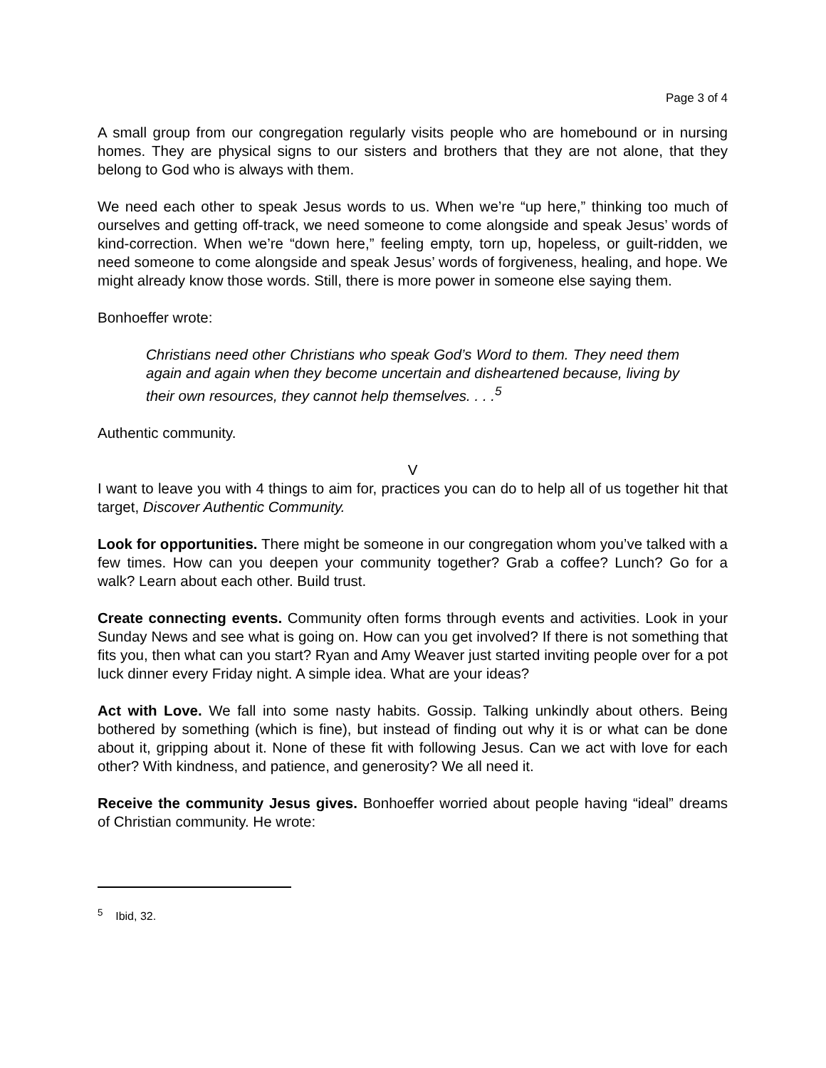Page 3 of 4
A small group from our congregation regularly visits people who are homebound or in nursing homes. They are physical signs to our sisters and brothers that they are not alone, that they belong to God who is always with them.
We need each other to speak Jesus words to us. When we’re “up here,” thinking too much of ourselves and getting off-track, we need someone to come alongside and speak Jesus’ words of kind-correction. When we’re “down here,” feeling empty, torn up, hopeless, or guilt-ridden, we need someone to come alongside and speak Jesus’ words of forgiveness, healing, and hope. We might already know those words. Still, there is more power in someone else saying them.
Bonhoeffer wrote:
Christians need other Christians who speak God’s Word to them. They need them again and again when they become uncertain and disheartened because, living by their own resources, they cannot help themselves. . . .<sup>5</sup>
Authentic community.
V
I want to leave you with 4 things to aim for, practices you can do to help all of us together hit that target, Discover Authentic Community.
Look for opportunities. There might be someone in our congregation whom you’ve talked with a few times. How can you deepen your community together? Grab a coffee? Lunch? Go for a walk? Learn about each other. Build trust.
Create connecting events. Community often forms through events and activities. Look in your Sunday News and see what is going on. How can you get involved? If there is not something that fits you, then what can you start? Ryan and Amy Weaver just started inviting people over for a pot luck dinner every Friday night. A simple idea. What are your ideas?
Act with Love. We fall into some nasty habits. Gossip. Talking unkindly about others. Being bothered by something (which is fine), but instead of finding out why it is or what can be done about it, gripping about it. None of these fit with following Jesus. Can we act with love for each other? With kindness, and patience, and generosity? We all need it.
Receive the community Jesus gives. Bonhoeffer worried about people having “ideal” dreams of Christian community. He wrote:
<sup>5</sup> Ibid, 32.